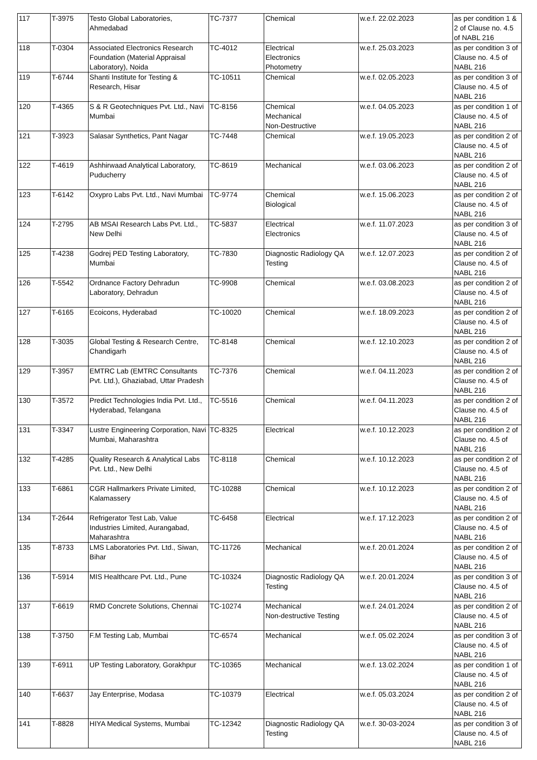| 117 | T-3975 | Testo Global Laboratories, Ahmedabad | TC-7377 | Chemical | w.e.f. 22.02.2023 | as per condition 1 & 2 of Clause no. 4.5 of NABL 216 |
| 118 | T-0304 | Associated Electronics Research Foundation (Material Appraisal Laboratory), Noida | TC-4012 | Electrical Electronics Photometry | w.e.f. 25.03.2023 | as per condition 3 of Clause no. 4.5 of NABL 216 |
| 119 | T-6744 | Shanti Institute for Testing & Research, Hisar | TC-10511 | Chemical | w.e.f. 02.05.2023 | as per condition 3 of Clause no. 4.5 of NABL 216 |
| 120 | T-4365 | S & R Geotechniques Pvt. Ltd., Navi Mumbai | TC-8156 | Chemical Mechanical Non-Destructive | w.e.f. 04.05.2023 | as per condition 1 of Clause no. 4.5 of NABL 216 |
| 121 | T-3923 | Salasar Synthetics, Pant Nagar | TC-7448 | Chemical | w.e.f. 19.05.2023 | as per condition 2 of Clause no. 4.5 of NABL 216 |
| 122 | T-4619 | Ashhirwaad Analytical Laboratory, Puducherry | TC-8619 | Mechanical | w.e.f. 03.06.2023 | as per condition 2 of Clause no. 4.5 of NABL 216 |
| 123 | T-6142 | Oxypro Labs Pvt. Ltd., Navi Mumbai | TC-9774 | Chemical Biological | w.e.f. 15.06.2023 | as per condition 2 of Clause no. 4.5 of NABL 216 |
| 124 | T-2795 | AB MSAI Research Labs Pvt. Ltd., New Delhi | TC-5837 | Electrical Electronics | w.e.f. 11.07.2023 | as per condition 3 of Clause no. 4.5 of NABL 216 |
| 125 | T-4238 | Godrej PED Testing Laboratory, Mumbai | TC-7830 | Diagnostic Radiology QA Testing | w.e.f. 12.07.2023 | as per condition 2 of Clause no. 4.5 of NABL 216 |
| 126 | T-5542 | Ordnance Factory Dehradun Laboratory, Dehradun | TC-9908 | Chemical | w.e.f. 03.08.2023 | as per condition 2 of Clause no. 4.5 of NABL 216 |
| 127 | T-6165 | Ecoicons, Hyderabad | TC-10020 | Chemical | w.e.f. 18.09.2023 | as per condition 2 of Clause no. 4.5 of NABL 216 |
| 128 | T-3035 | Global Testing & Research Centre, Chandigarh | TC-8148 | Chemical | w.e.f. 12.10.2023 | as per condition 2 of Clause no. 4.5 of NABL 216 |
| 129 | T-3957 | EMTRC Lab (EMTRC Consultants Pvt. Ltd.), Ghaziabad, Uttar Pradesh | TC-7376 | Chemical | w.e.f. 04.11.2023 | as per condition 2 of Clause no. 4.5 of NABL 216 |
| 130 | T-3572 | Predict Technologies India Pvt. Ltd., Hyderabad, Telangana | TC-5516 | Chemical | w.e.f. 04.11.2023 | as per condition 2 of Clause no. 4.5 of NABL 216 |
| 131 | T-3347 | Lustre Engineering Corporation, Navi Mumbai, Maharashtra | TC-8325 | Electrical | w.e.f. 10.12.2023 | as per condition 2 of Clause no. 4.5 of NABL 216 |
| 132 | T-4285 | Quality Research & Analytical Labs Pvt. Ltd., New Delhi | TC-8118 | Chemical | w.e.f. 10.12.2023 | as per condition 2 of Clause no. 4.5 of NABL 216 |
| 133 | T-6861 | CGR Hallmarkers Private Limited, Kalamassery | TC-10288 | Chemical | w.e.f. 10.12.2023 | as per condition 2 of Clause no. 4.5 of NABL 216 |
| 134 | T-2644 | Refrigerator Test Lab, Value Industries Limited, Aurangabad, Maharashtra | TC-6458 | Electrical | w.e.f. 17.12.2023 | as per condition 2 of Clause no. 4.5 of NABL 216 |
| 135 | T-8733 | LMS Laboratories Pvt. Ltd., Siwan, Bihar | TC-11726 | Mechanical | w.e.f. 20.01.2024 | as per condition 2 of Clause no. 4.5 of NABL 216 |
| 136 | T-5914 | MIS Healthcare Pvt. Ltd., Pune | TC-10324 | Diagnostic Radiology QA Testing | w.e.f. 20.01.2024 | as per condition 3 of Clause no. 4.5 of NABL 216 |
| 137 | T-6619 | RMD Concrete Solutions, Chennai | TC-10274 | Mechanical Non-destructive Testing | w.e.f. 24.01.2024 | as per condition 2 of Clause no. 4.5 of NABL 216 |
| 138 | T-3750 | F.M Testing Lab, Mumbai | TC-6574 | Mechanical | w.e.f. 05.02.2024 | as per condition 3 of Clause no. 4.5 of NABL 216 |
| 139 | T-6911 | UP Testing Laboratory, Gorakhpur | TC-10365 | Mechanical | w.e.f. 13.02.2024 | as per condition 1 of Clause no. 4.5 of NABL 216 |
| 140 | T-6637 | Jay Enterprise, Modasa | TC-10379 | Electrical | w.e.f. 05.03.2024 | as per condition 2 of Clause no. 4.5 of NABL 216 |
| 141 | T-8828 | HIYA Medical Systems, Mumbai | TC-12342 | Diagnostic Radiology QA Testing | w.e.f. 30-03-2024 | as per condition 3 of Clause no. 4.5 of NABL 216 |